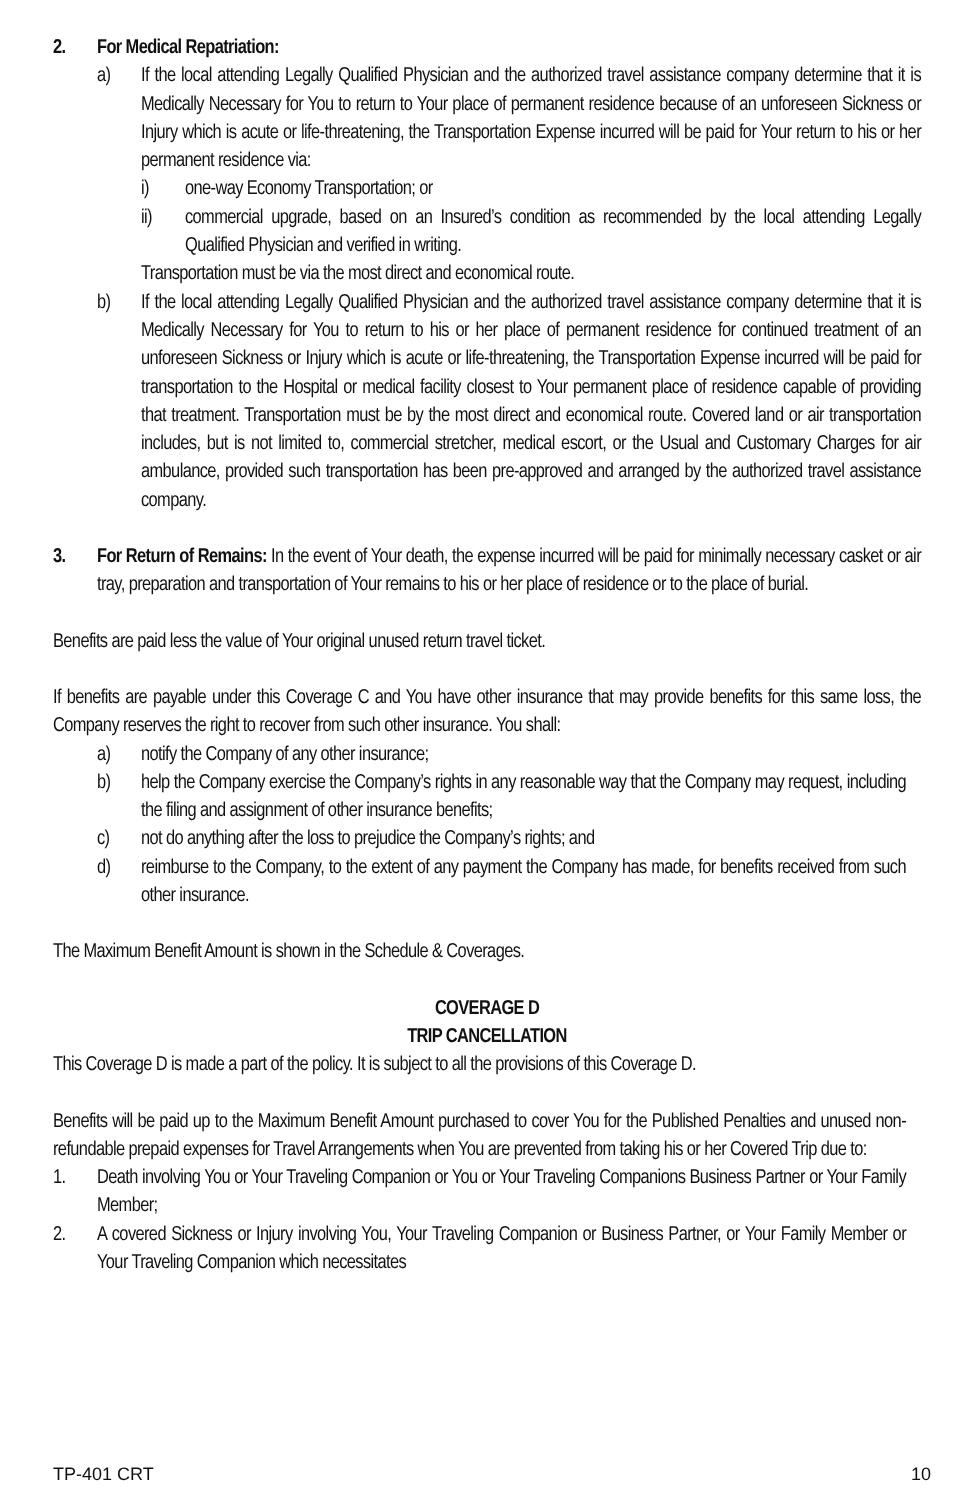2. For Medical Repatriation:
a) If the local attending Legally Qualified Physician and the authorized travel assistance company determine that it is Medically Necessary for You to return to Your place of permanent residence because of an unforeseen Sickness or Injury which is acute or life-threatening, the Transportation Expense incurred will be paid for Your return to his or her permanent residence via:
i) one-way Economy Transportation; or
ii) commercial upgrade, based on an Insured’s condition as recommended by the local attending Legally Qualified Physician and verified in writing.
Transportation must be via the most direct and economical route.
b) If the local attending Legally Qualified Physician and the authorized travel assistance company determine that it is Medically Necessary for You to return to his or her place of permanent residence for continued treatment of an unforeseen Sickness or Injury which is acute or life-threatening, the Transportation Expense incurred will be paid for transportation to the Hospital or medical facility closest to Your permanent place of residence capable of providing that treatment. Transportation must be by the most direct and economical route. Covered land or air transportation includes, but is not limited to, commercial stretcher, medical escort, or the Usual and Customary Charges for air ambulance, provided such transportation has been pre-approved and arranged by the authorized travel assistance company.
3. For Return of Remains: In the event of Your death, the expense incurred will be paid for minimally necessary casket or air tray, preparation and transportation of Your remains to his or her place of residence or to the place of burial.
Benefits are paid less the value of Your original unused return travel ticket.
If benefits are payable under this Coverage C and You have other insurance that may provide benefits for this same loss, the Company reserves the right to recover from such other insurance. You shall:
a) notify the Company of any other insurance;
b) help the Company exercise the Company’s rights in any reasonable way that the Company may request, including the filing and assignment of other insurance benefits;
c) not do anything after the loss to prejudice the Company’s rights; and
d) reimburse to the Company, to the extent of any payment the Company has made, for benefits received from such other insurance.
The Maximum Benefit Amount is shown in the Schedule & Coverages.
COVERAGE D
TRIP CANCELLATION
This Coverage D is made a part of the policy. It is subject to all the provisions of this Coverage D.
Benefits will be paid up to the Maximum Benefit Amount purchased to cover You for the Published Penalties and unused non-refundable prepaid expenses for Travel Arrangements when You are prevented from taking his or her Covered Trip due to:
1. Death involving You or Your Traveling Companion or You or Your Traveling Companions Business Partner or Your Family Member;
2. A covered Sickness or Injury involving You, Your Traveling Companion or Business Partner, or Your Family Member or Your Traveling Companion which necessitates
TP-401 CRT 10